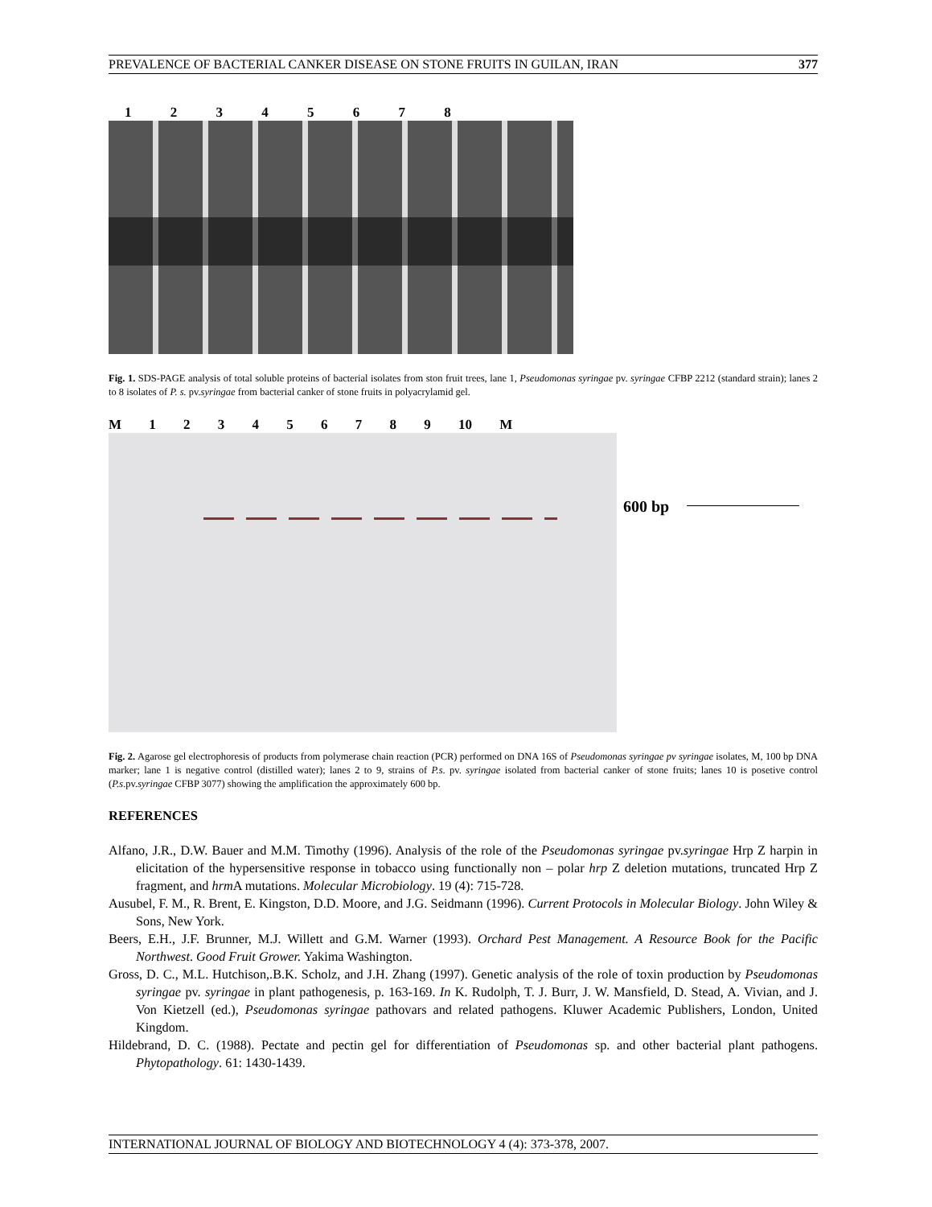PREVALENCE OF BACTERIAL CANKER DISEASE ON STONE FRUITS IN GUILAN, IRAN 377
1 2 3 4 5 6 7 8
Fig. 1. SDS-PAGE analysis of total soluble proteins of bacterial isolates from ston fruit trees, lane 1, Pseudomonas syringae pv. syringae CFBP 2212 (standard strain); lanes 2 to 8 isolates of P. s. pv.syringae from bacterial canker of stone fruits in polyacrylamid gel.
M 1 2 3 4 5 6 7 8 9 10 M
600 bp
Fig. 2. Agarose gel electrophoresis of products from polymerase chain reaction (PCR) performed on DNA 16S of Pseudomonas syringae pv syringae isolates, M, 100 bp DNA marker; lane 1 is negative control (distilled water); lanes 2 to 9, strains of P.s. pv. syringae isolated from bacterial canker of stone fruits; lanes 10 is posetive control (P.s.pv.syringae CFBP 3077) showing the amplification the approximately 600 bp.
REFERENCES
Alfano, J.R., D.W. Bauer and M.M. Timothy (1996). Analysis of the role of the Pseudomonas syringae pv.syringae Hrp Z harpin in elicitation of the hypersensitive response in tobacco using functionally non – polar hrp Z deletion mutations, truncated Hrp Z fragment, and hrm A mutations. Molecular Microbiology. 19 (4): 715-728.
Ausubel, F. M., R. Brent, E. Kingston, D.D. Moore, and J.G. Seidmann (1996). Current Protocols in Molecular Biology. John Wiley & Sons, New York.
Beers, E.H., J.F. Brunner, M.J. Willett and G.M. Warner (1993). Orchard Pest Management. A Resource Book for the Pacific Northwest. Good Fruit Grower. Yakima Washington.
Gross, D. C., M.L. Hutchison,.B.K. Scholz, and J.H. Zhang (1997). Genetic analysis of the role of toxin production by Pseudomonas syringae pv. syringae in plant pathogenesis, p. 163-169. In K. Rudolph, T. J. Burr, J. W. Mansfield, D. Stead, A. Vivian, and J. Von Kietzell (ed.), Pseudomonas syringae pathovars and related pathogens. Kluwer Academic Publishers, London, United Kingdom.
Hildebrand, D. C. (1988). Pectate and pectin gel for differentiation of Pseudomonas sp. and other bacterial plant pathogens. Phytopathology. 61: 1430-1439.
INTERNATIONAL JOURNAL OF BIOLOGY AND BIOTECHNOLOGY 4 (4): 373-378, 2007.